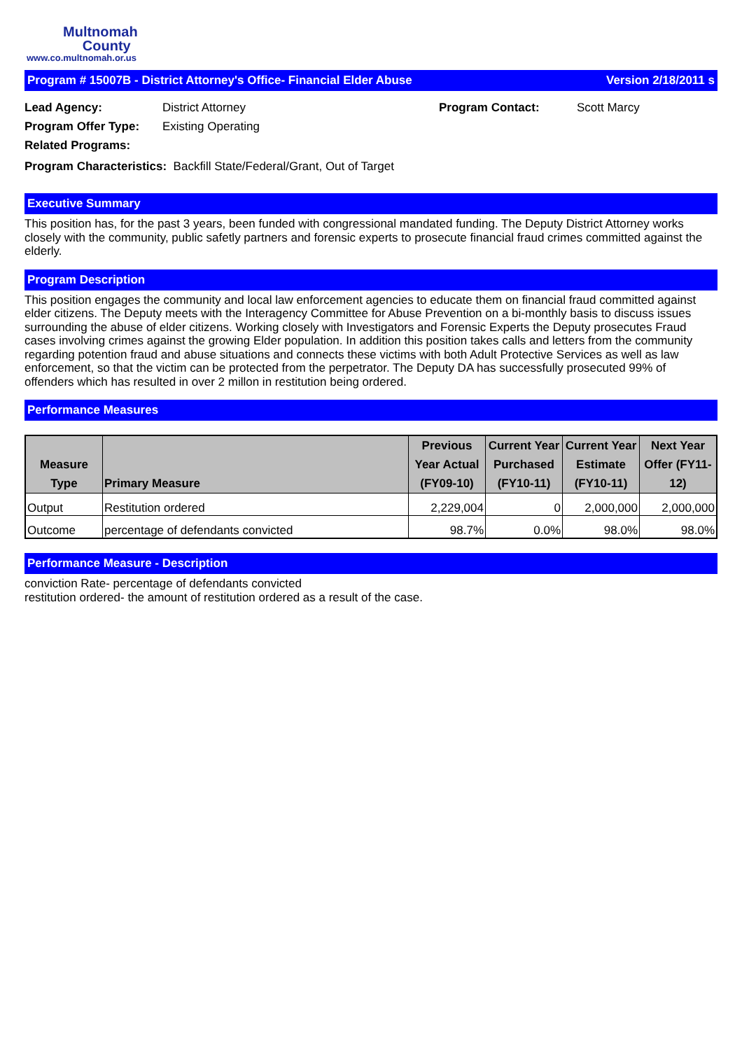Multnomah
County
www.co.multnomah.or.us
Program # 15007B - District Attorney's Office- Financial Elder Abuse Version 2/18/2011 s
Lead Agency: District Attorney Program Contact: Scott Marcy
Program Offer Type: Existing Operating
Related Programs:
Program Characteristics: Backfill State/Federal/Grant, Out of Target
Executive Summary
This position has, for the past 3 years, been funded with congressional mandated funding. The Deputy District Attorney works closely with the community, public safetly partners and forensic experts to prosecute financial fraud crimes committed against the elderly.
Program Description
This position engages the community and local law enforcement agencies to educate them on financial fraud committed against elder citizens. The Deputy meets with the Interagency Committee for Abuse Prevention on a bi-monthly basis to discuss issues surrounding the abuse of elder citizens. Working closely with Investigators and Forensic Experts the Deputy prosecutes Fraud cases involving crimes against the growing Elder population. In addition this position takes calls and letters from the community regarding potention fraud and abuse situations and connects these victims with both Adult Protective Services as well as law enforcement, so that the victim can be protected from the perpetrator. The Deputy DA has successfully prosecuted 99% of offenders which has resulted in over 2 millon in restitution being ordered.
Performance Measures
| Measure Type | Primary Measure | Previous Year Actual (FY09-10) | Current Year Purchased (FY10-11) | Current Year Estimate (FY10-11) | Next Year Offer (FY11-12) |
| --- | --- | --- | --- | --- | --- |
| Output | Restitution ordered | 2,229,004 | 0 | 2,000,000 | 2,000,000 |
| Outcome | percentage of defendants convicted | 98.7% | 0.0% | 98.0% | 98.0% |
Performance Measure - Description
conviction Rate- percentage of defendants convicted
restitution ordered- the amount of restitution ordered as a result of the case.